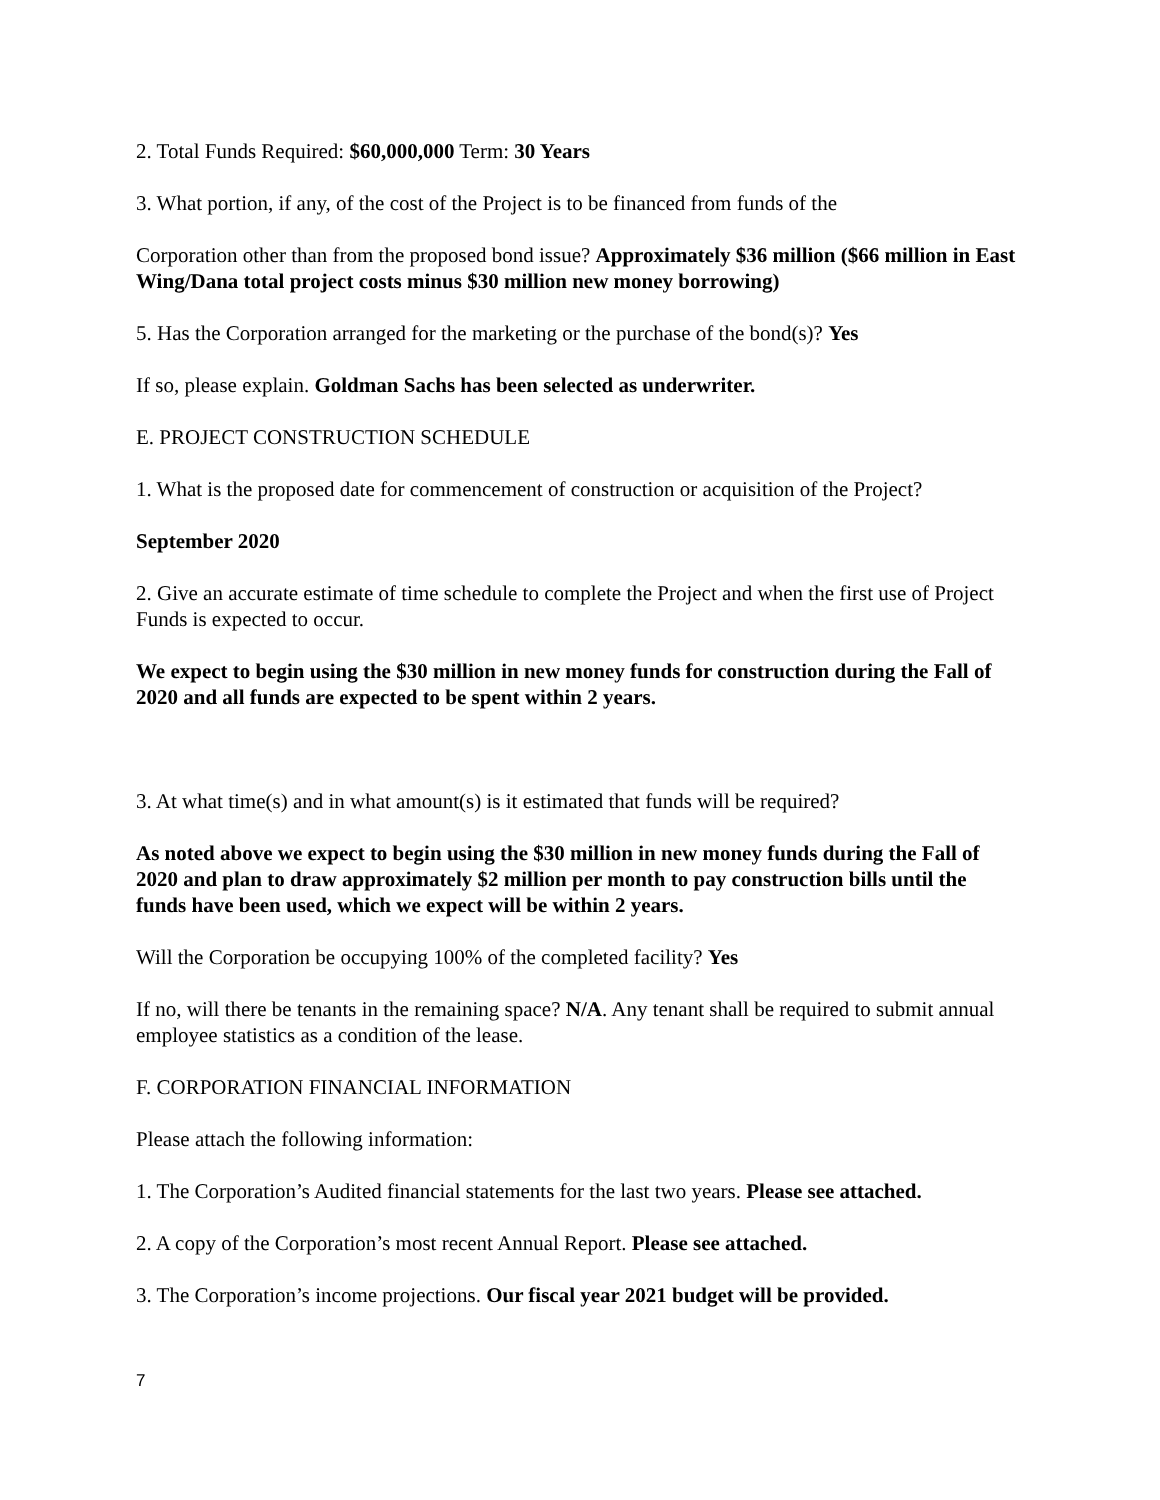2. Total Funds Required: $60,000,000 Term: 30 Years
3. What portion, if any, of the cost of the Project is to be financed from funds of the
Corporation other than from the proposed bond issue? Approximately $36 million ($66 million in East Wing/Dana total project costs minus $30 million new money borrowing)
5. Has the Corporation arranged for the marketing or the purchase of the bond(s)? Yes
If so, please explain. Goldman Sachs has been selected as underwriter.
E. PROJECT CONSTRUCTION SCHEDULE
1. What is the proposed date for commencement of construction or acquisition of the Project?
September 2020
2. Give an accurate estimate of time schedule to complete the Project and when the first use of Project Funds is expected to occur.
We expect to begin using the $30 million in new money funds for construction during the Fall of 2020 and all funds are expected to be spent within 2 years.
3. At what time(s) and in what amount(s) is it estimated that funds will be required?
As noted above we expect to begin using the $30 million in new money funds during the Fall of 2020 and plan to draw approximately $2 million per month to pay construction bills until the funds have been used, which we expect will be within 2 years.
Will the Corporation be occupying 100% of the completed facility? Yes
If no, will there be tenants in the remaining space? N/A. Any tenant shall be required to submit annual employee statistics as a condition of the lease.
F. CORPORATION FINANCIAL INFORMATION
Please attach the following information:
1. The Corporation’s Audited financial statements for the last two years. Please see attached.
2. A copy of the Corporation’s most recent Annual Report. Please see attached.
3. The Corporation’s income projections. Our fiscal year 2021 budget will be provided.
7